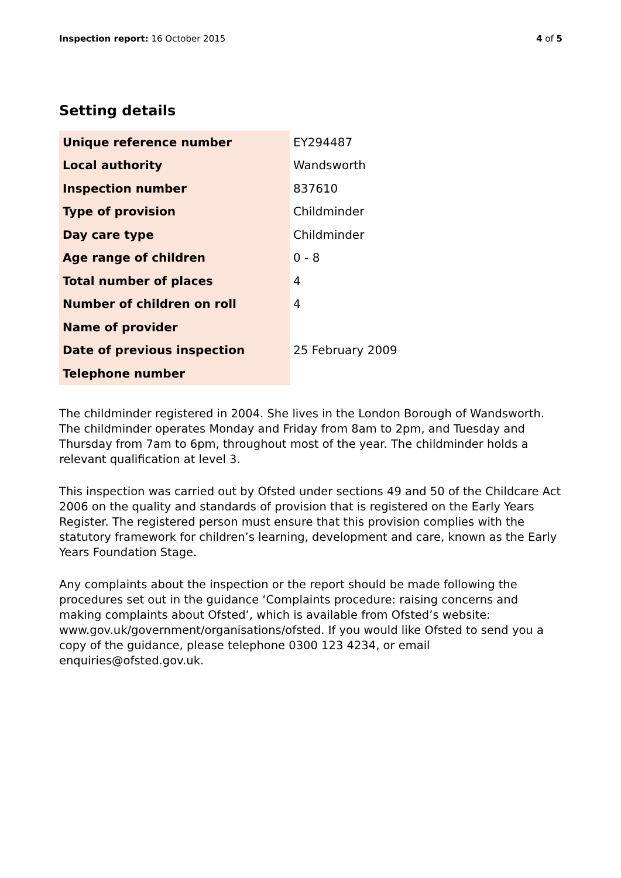Inspection report: 16 October 2015
4 of 5
Setting details
| Unique reference number | EY294487 |
| Local authority | Wandsworth |
| Inspection number | 837610 |
| Type of provision | Childminder |
| Day care type | Childminder |
| Age range of children | 0 - 8 |
| Total number of places | 4 |
| Number of children on roll | 4 |
| Name of provider | |
| Date of previous inspection | 25 February 2009 |
| Telephone number | |
The childminder registered in 2004. She lives in the London Borough of Wandsworth. The childminder operates Monday and Friday from 8am to 2pm, and Tuesday and Thursday from 7am to 6pm, throughout most of the year. The childminder holds a relevant qualification at level 3.
This inspection was carried out by Ofsted under sections 49 and 50 of the Childcare Act 2006 on the quality and standards of provision that is registered on the Early Years Register. The registered person must ensure that this provision complies with the statutory framework for children’s learning, development and care, known as the Early Years Foundation Stage.
Any complaints about the inspection or the report should be made following the procedures set out in the guidance ‘Complaints procedure: raising concerns and making complaints about Ofsted’, which is available from Ofsted’s website: www.gov.uk/government/organisations/ofsted. If you would like Ofsted to send you a copy of the guidance, please telephone 0300 123 4234, or email enquiries@ofsted.gov.uk.